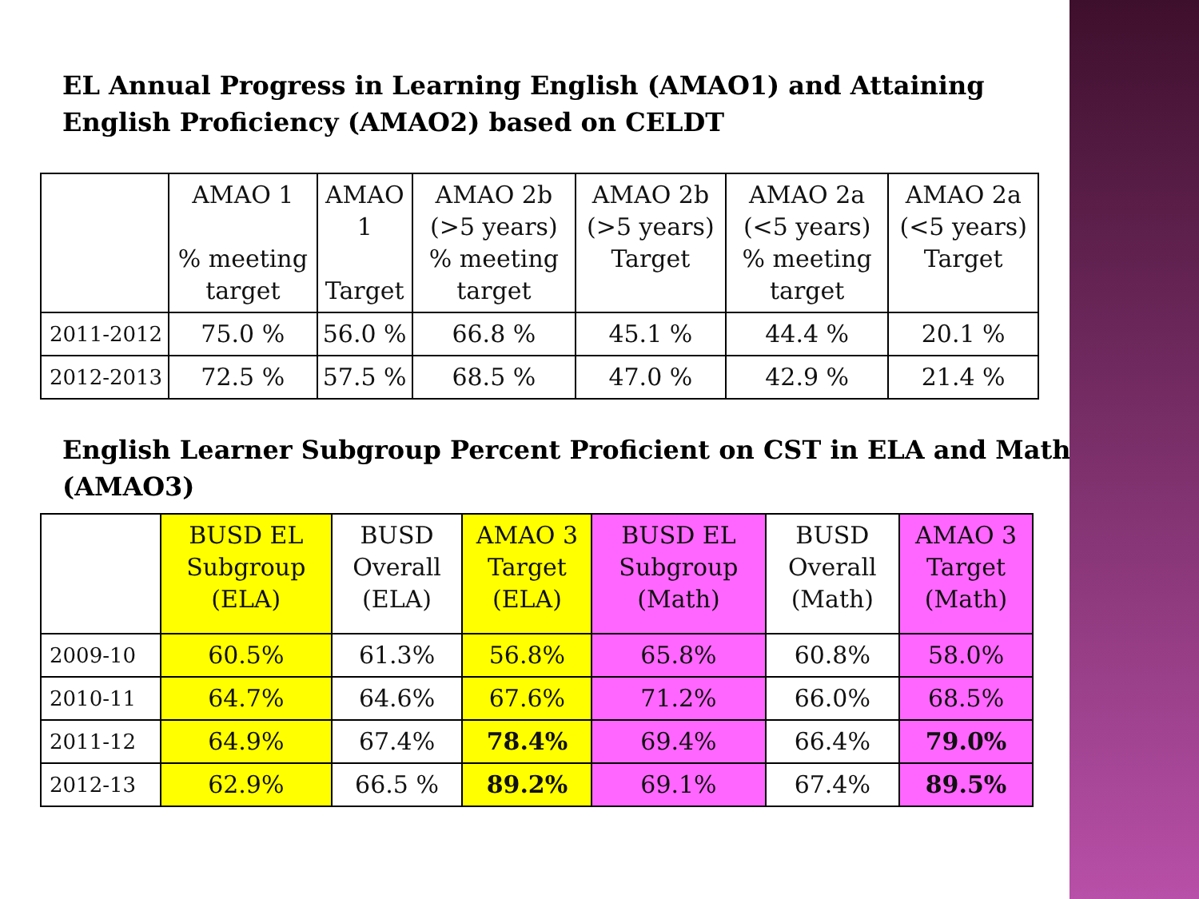EL Annual Progress in Learning English (AMAO1) and Attaining English Proficiency (AMAO2) based on CELDT
| | AMAO 1 % meeting target | AMAO 1 Target | AMAO 2b (>5 years) % meeting target | AMAO 2b (>5 years) Target | AMAO 2a (<5 years) % meeting target | AMAO 2a (<5 years) Target |
| --- | --- | --- | --- | --- | --- | --- |
| 2011-2012 | 75.0 % | 56.0 % | 66.8 % | 45.1 % | 44.4 % | 20.1 % |
| 2012-2013 | 72.5 % | 57.5 % | 68.5 % | 47.0 % | 42.9 % | 21.4 % |
English Learner Subgroup Percent Proficient on CST in ELA and Math (AMAO3)
| | BUSD EL Subgroup (ELA) | BUSD Overall (ELA) | AMAO 3 Target (ELA) | BUSD EL Subgroup (Math) | BUSD Overall (Math) | AMAO 3 Target (Math) |
| --- | --- | --- | --- | --- | --- | --- |
| 2009-10 | 60.5% | 61.3% | 56.8% | 65.8% | 60.8% | 58.0% |
| 2010-11 | 64.7% | 64.6% | 67.6% | 71.2% | 66.0% | 68.5% |
| 2011-12 | 64.9% | 67.4% | 78.4% | 69.4% | 66.4% | 79.0% |
| 2012-13 | 62.9% | 66.5 % | 89.2% | 69.1% | 67.4% | 89.5% |